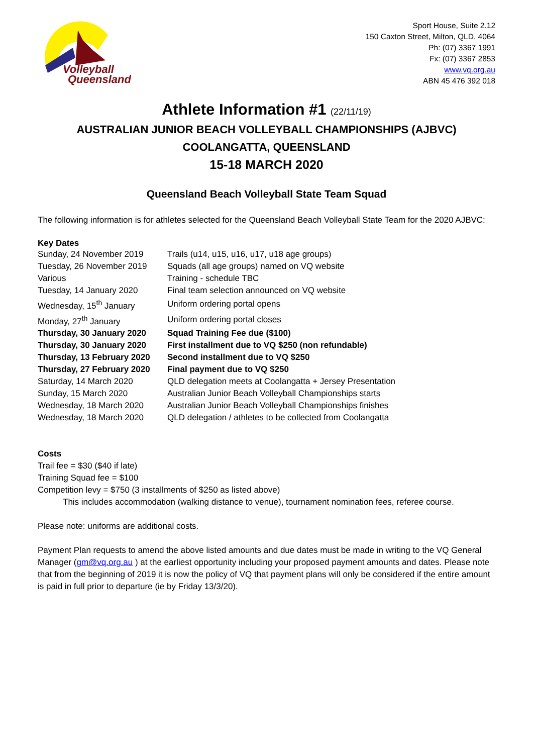Volleyball
Queensland
Sport House, Suite 2.12
150 Caxton Street, Milton, QLD, 4064
Ph: (07) 3367 1991
Fx: (07) 3367 2853
www.vq.org.au
ABN 45 476 392 018
Athlete Information #1 (22/11/19)
AUSTRALIAN JUNIOR BEACH VOLLEYBALL CHAMPIONSHIPS (AJBVC)
COOLANGATTA, QUEENSLAND
15-18 MARCH 2020
Queensland Beach Volleyball State Team Squad
The following information is for athletes selected for the Queensland Beach Volleyball State Team for the 2020 AJBVC:
Key Dates
| Sunday, 24 November 2019 | Trails (u14, u15, u16, u17, u18 age groups) |
| Tuesday, 26 November 2019 | Squads (all age groups) named on VQ website |
| Various | Training - schedule TBC |
| Tuesday, 14 January 2020 | Final team selection announced on VQ website |
| Wednesday, 15<sup>th</sup> January | Uniform ordering portal opens |
| Monday, 27<sup>th</sup> January | Uniform ordering portal closes |
| Thursday, 30 January 2020 | Squad Training Fee due ($100) |
| Thursday, 30 January 2020 | First installment due to VQ $250 (non refundable) |
| Thursday, 13 February 2020 | Second installment due to VQ $250 |
| Thursday, 27 February 2020 | Final payment due to VQ $250 |
| Saturday, 14 March 2020 | QLD delegation meets at Coolangatta + Jersey Presentation |
| Sunday, 15 March 2020 | Australian Junior Beach Volleyball Championships starts |
| Wednesday, 18 March 2020 | Australian Junior Beach Volleyball Championships finishes |
| Wednesday, 18 March 2020 | QLD delegation / athletes to be collected from Coolangatta |
Costs
Trail fee = $30 ($40 if late)
Training Squad fee = $100
Competition levy = $750 (3 installments of $250 as listed above)
This includes accommodation (walking distance to venue), tournament nomination fees, referee course.
Please note: uniforms are additional costs.
Payment Plan requests to amend the above listed amounts and due dates must be made in writing to the VQ General Manager (gm@vq.org.au ) at the earliest opportunity including your proposed payment amounts and dates. Please note that from the beginning of 2019 it is now the policy of VQ that payment plans will only be considered if the entire amount is paid in full prior to departure (ie by Friday 13/3/20).